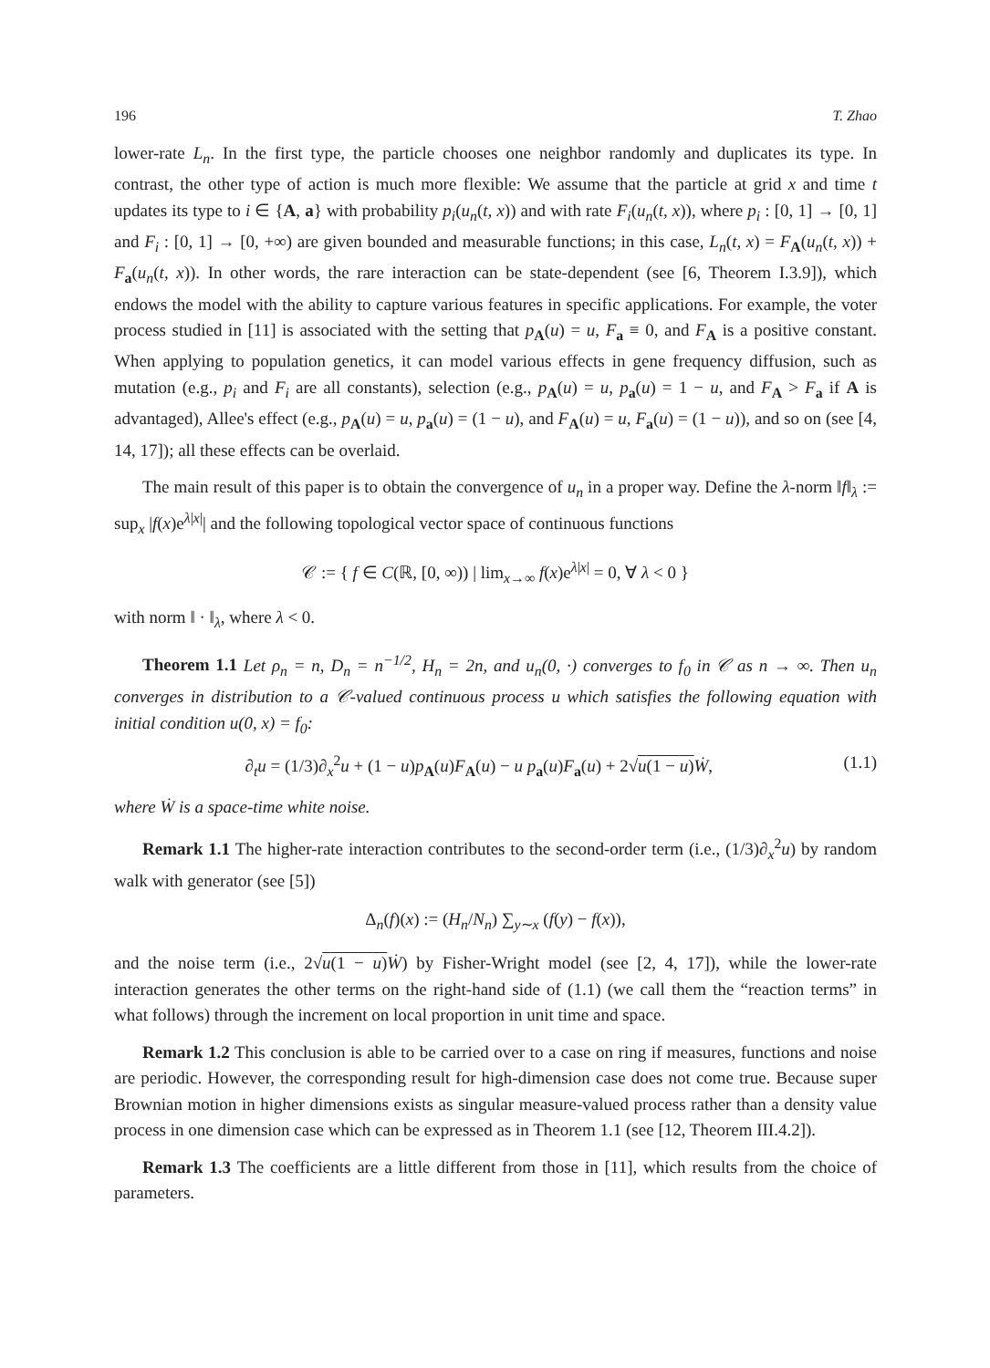196 T. Zhao
lower-rate L<sub>n</sub>. In the first type, the particle chooses one neighbor randomly and duplicates its type. In contrast, the other type of action is much more flexible: We assume that the particle at grid x and time t updates its type to i ∈ {A, a} with probability p<sub>i</sub>(u<sub>n</sub>(t, x)) and with rate F<sub>i</sub>(u<sub>n</sub>(t, x)), where p<sub>i</sub> : [0, 1] → [0, 1] and F<sub>i</sub> : [0, 1] → [0, +∞) are given bounded and measurable functions; in this case, L<sub>n</sub>(t, x) = F<sub>A</sub>(u<sub>n</sub>(t, x)) + F<sub>a</sub>(u<sub>n</sub>(t, x)). In other words, the rare interaction can be state-dependent (see [6, Theorem I.3.9]), which endows the model with the ability to capture various features in specific applications. For example, the voter process studied in [11] is associated with the setting that p<sub>A</sub>(u) = u, F<sub>a</sub> ≡ 0, and F<sub>A</sub> is a positive constant. When applying to population genetics, it can model various effects in gene frequency diffusion, such as mutation (e.g., p<sub>i</sub> and F<sub>i</sub> are all constants), selection (e.g., p<sub>A</sub>(u) = u, p<sub>a</sub>(u) = 1 − u, and F<sub>A</sub> > F<sub>a</sub> if A is advantaged), Allee's effect (e.g., p<sub>A</sub>(u) = u, p<sub>a</sub>(u) = (1 − u), and F<sub>A</sub>(u) = u, F<sub>a</sub>(u) = (1 − u)), and so on (see [4, 14, 17]); all these effects can be overlaid.
The main result of this paper is to obtain the convergence of u<sub>n</sub> in a proper way. Define the λ-norm ‖f‖<sub>λ</sub> := sup<sub>x</sub> |f(x)e<sup>λ|x|</sup>| and the following topological vector space of continuous functions
𝒞 := { f ∈ C(ℝ, [0, ∞)) | lim<sub>x→∞</sub> f(x)e<sup>λ|x|</sup> = 0, ∀ λ < 0 }
with norm ‖ · ‖<sub>λ</sub>, where λ < 0.
Theorem 1.1 Let ρ<sub>n</sub> = n, D<sub>n</sub> = n<sup>−1/2</sup>, H<sub>n</sub> = 2n, and u<sub>n</sub>(0, ·) converges to f<sub>0</sub> in 𝒞 as n → ∞. Then u<sub>n</sub> converges in distribution to a 𝒞-valued continuous process u which satisfies the following equation with initial condition u(0, x) = f<sub>0</sub>:
∂<sub>t</sub>u = (1/3)∂<sub>x</sub><sup>2</sup>u + (1 − u)p<sub>A</sub>(u)F<sub>A</sub>(u) − u p<sub>a</sub>(u)F<sub>a</sub>(u) + 2√u(1 − u) Ẇ, (1.1)
where Ẇ is a space-time white noise.
Remark 1.1 The higher-rate interaction contributes to the second-order term (i.e., (1/3)∂<sub>x</sub><sup>2</sup>u) by random walk with generator (see [5])
Δ<sub>n</sub>(f)(x) := (H<sub>n</sub>/N<sub>n</sub>) ∑<sub>y∼x</sub> (f(y) − f(x)),
and the noise term (i.e., 2√u(1 − u) Ẇ) by Fisher-Wright model (see [2, 4, 17]), while the lower-rate interaction generates the other terms on the right-hand side of (1.1) (we call them the “reaction terms” in what follows) through the increment on local proportion in unit time and space.
Remark 1.2 This conclusion is able to be carried over to a case on ring if measures, functions and noise are periodic. However, the corresponding result for high-dimension case does not come true. Because super Brownian motion in higher dimensions exists as singular measure-valued process rather than a density value process in one dimension case which can be expressed as in Theorem 1.1 (see [12, Theorem III.4.2]).
Remark 1.3 The coefficients are a little different from those in [11], which results from the choice of parameters.